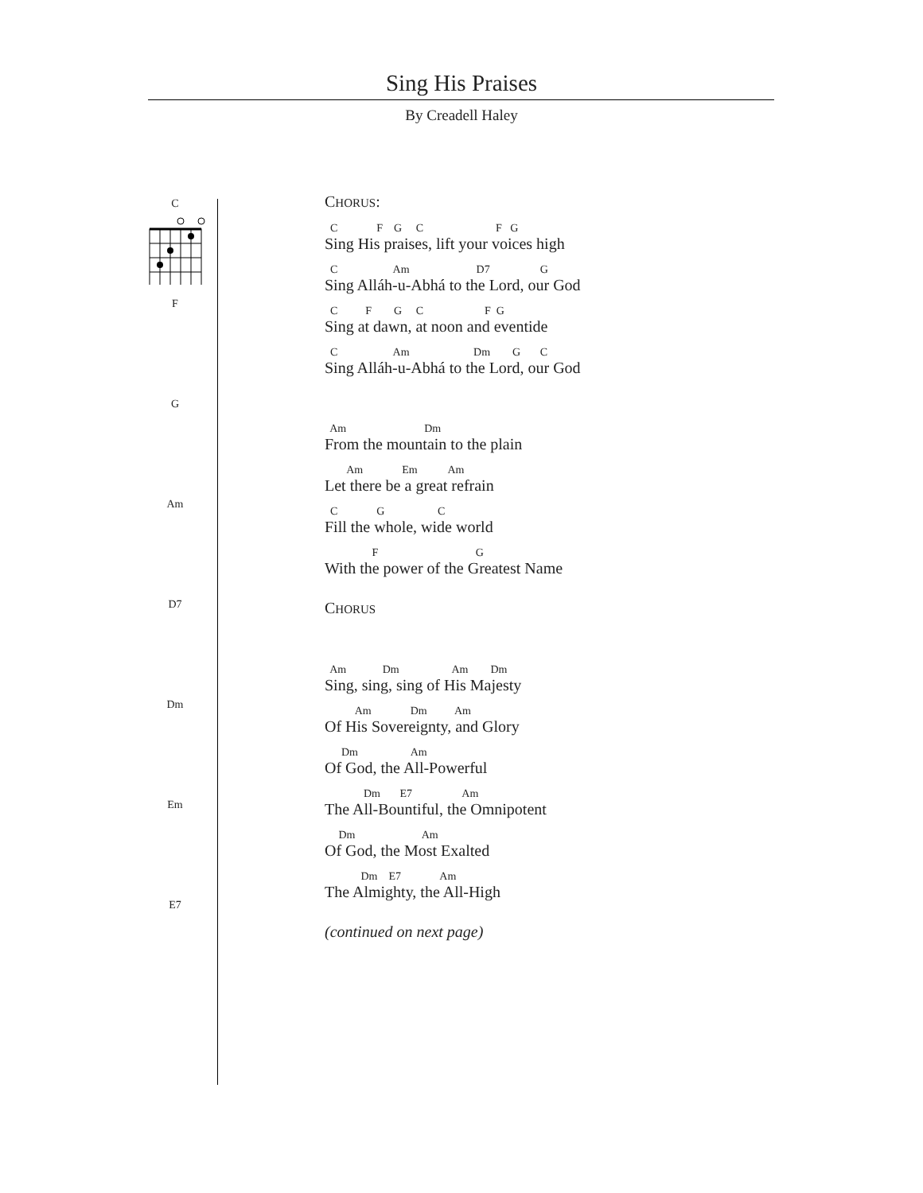Sing His Praises
By Creadell Haley
C
F
G
Am
D7
Dm
Em
E7
CHORUS:
C F G C F G
Sing His praises, lift your voices high
C Am D7 G
Sing Alláh-u-Abhá to the Lord, our God
C F G C F G
Sing at dawn, at noon and eventide
C Am Dm G C
Sing Alláh-u-Abhá to the Lord, our God
Am Dm
From the mountain to the plain
Am Em Am
Let there be a great refrain
C G C
Fill the whole, wide world
F G
With the power of the Greatest Name
CHORUS
Am Dm Am Dm
Sing, sing, sing of His Majesty
Am Dm Am
Of His Sovereignty, and Glory
Dm Am
Of God, the All-Powerful
Dm E7 Am
The All-Bountiful, the Omnipotent
Dm Am
Of God, the Most Exalted
Dm E7 Am
The Almighty, the All-High
(continued on next page)